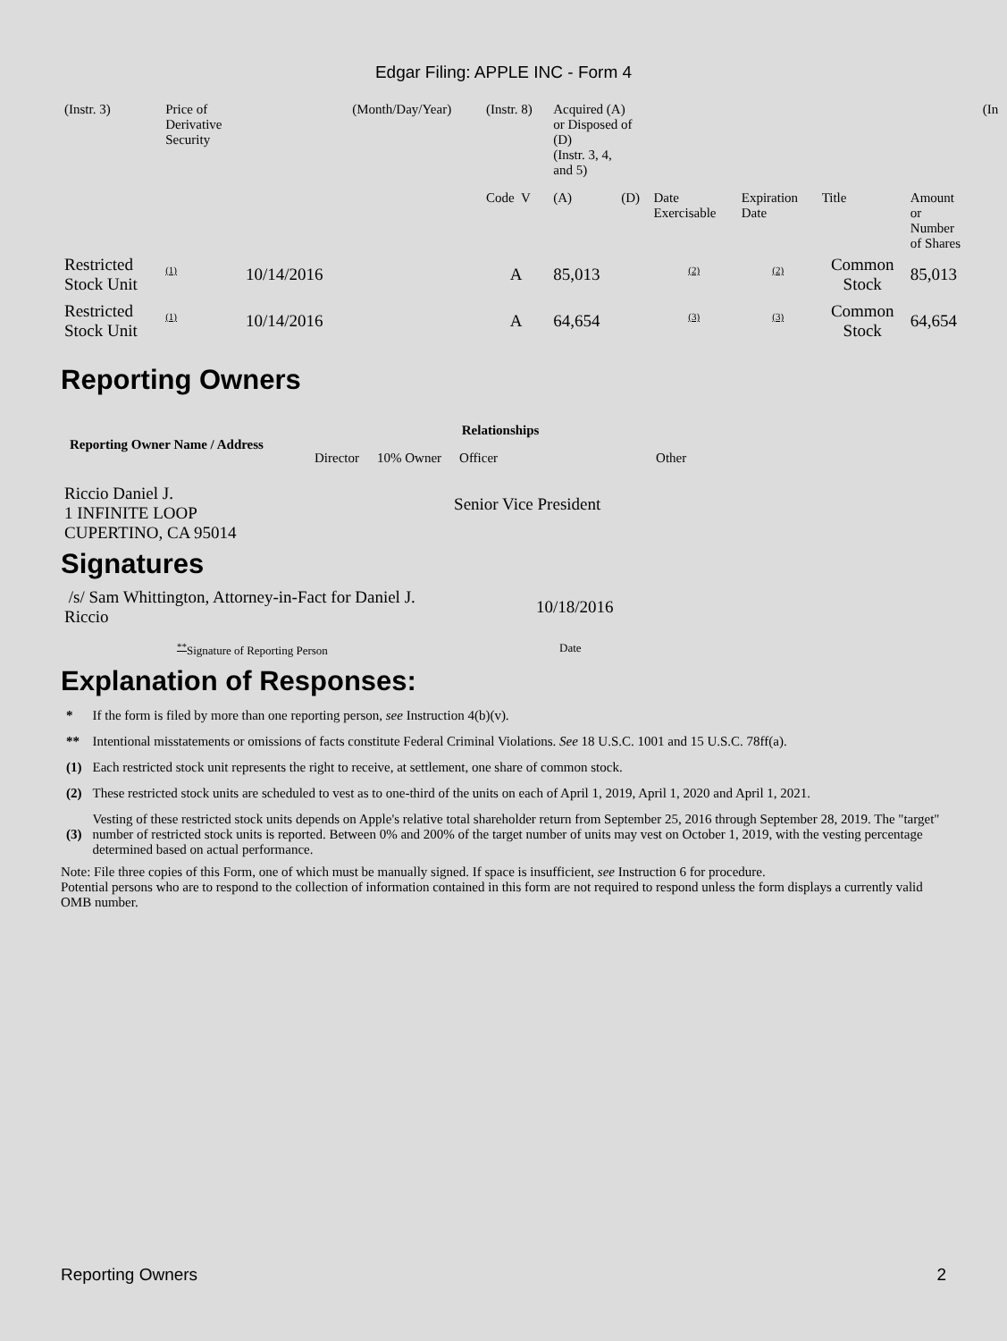Edgar Filing: APPLE INC - Form 4
| (Instr. 3) | Price of Derivative Security | | (Month/Day/Year) | (Instr. 8) | Acquired (A) or Disposed of (D) (Instr. 3, 4, and 5) | | | | | | (In |
| | | | | Code V | (A) | (D) | Date Exercisable | Expiration Date | Title | Amount or Number of Shares | |
| Restricted Stock Unit | <sup>(1)</sup> | 10/14/2016 | | A | 85,013 | | <sup>(2)</sup> | <sup>(2)</sup> | Common Stock | 85,013 | |
| Restricted Stock Unit | <sup>(1)</sup> | 10/14/2016 | | A | 64,654 | | <sup>(3)</sup> | <sup>(3)</sup> | Common Stock | 64,654 | |
Reporting Owners
| Reporting Owner Name / Address | Relationships | | | |
| --- | --- | --- | --- | --- |
| | Director | 10% Owner | Officer | Other |
| Riccio Daniel J. 1 INFINITE LOOP CUPERTINO, CA 95014 | | | Senior Vice President | |
Signatures
| /s/ Sam Whittington, Attorney-in-Fact for Daniel J. Riccio | 10/18/2016 |
| <sup>**</sup> Signature of Reporting Person | Date |
Explanation of Responses:
| * | If the form is filed by more than one reporting person, see Instruction 4(b)(v). |
| ** | Intentional misstatements or omissions of facts constitute Federal Criminal Violations. See 18 U.S.C. 1001 and 15 U.S.C. 78ff(a). |
| (1) | Each restricted stock unit represents the right to receive, at settlement, one share of common stock. |
| (2) | These restricted stock units are scheduled to vest as to one-third of the units on each of April 1, 2019, April 1, 2020 and April 1, 2021. |
| (3) | Vesting of these restricted stock units depends on Apple's relative total shareholder return from September 25, 2016 through September 28, 2019. The "target" number of restricted stock units is reported. Between 0% and 200% of the target number of units may vest on October 1, 2019, with the vesting percentage determined based on actual performance. |
Note: File three copies of this Form, one of which must be manually signed. If space is insufficient, see Instruction 6 for procedure.
Potential persons who are to respond to the collection of information contained in this form are not required to respond unless the form displays a currently valid OMB number.
Reporting Owners 2